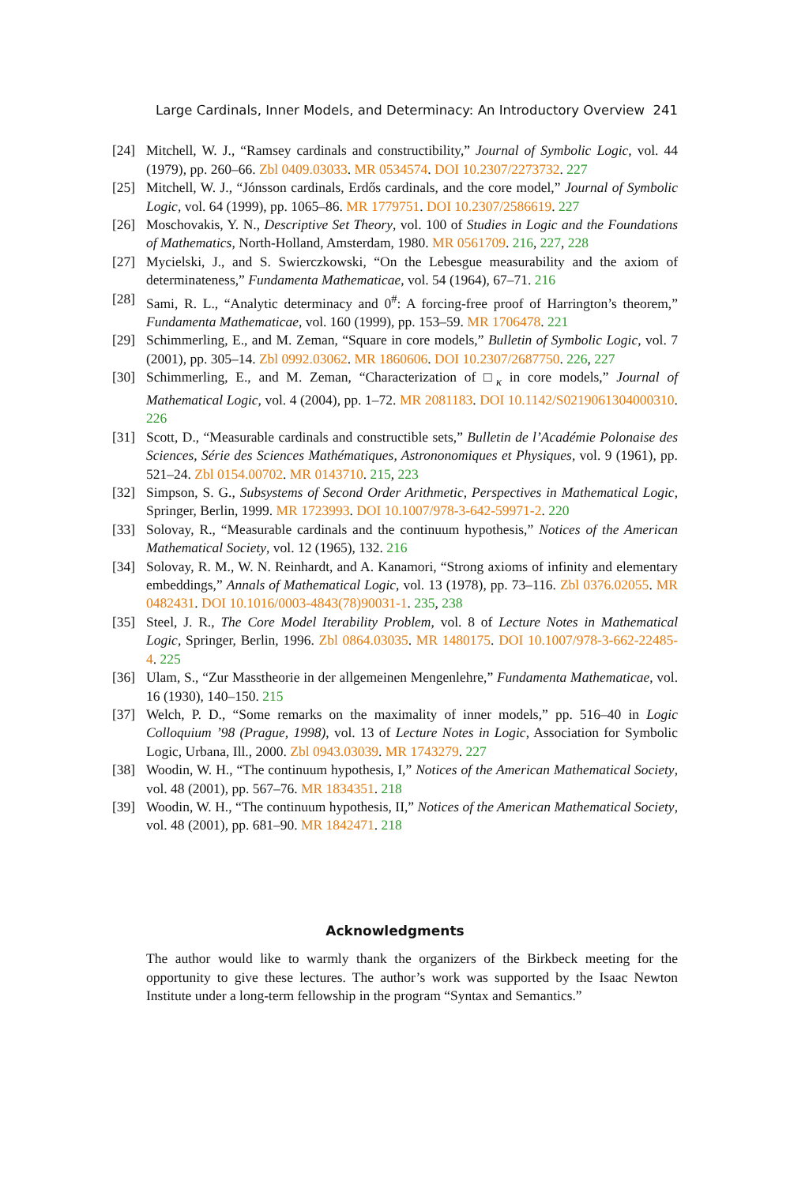Large Cardinals, Inner Models, and Determinacy: An Introductory Overview 241
[24] Mitchell, W. J., “Ramsey cardinals and constructibility,” Journal of Symbolic Logic, vol. 44 (1979), pp. 260–66. Zbl 0409.03033. MR 0534574. DOI 10.2307/2273732. 227
[25] Mitchell, W. J., “Jónsson cardinals, Erdős cardinals, and the core model,” Journal of Symbolic Logic, vol. 64 (1999), pp. 1065–86. MR 1779751. DOI 10.2307/2586619. 227
[26] Moschovakis, Y. N., Descriptive Set Theory, vol. 100 of Studies in Logic and the Foundations of Mathematics, North-Holland, Amsterdam, 1980. MR 0561709. 216, 227, 228
[27] Mycielski, J., and S. Swierczkowski, “On the Lebesgue measurability and the axiom of determinateness,” Fundamenta Mathematicae, vol. 54 (1964), 67–71. 216
[28] Sami, R. L., “Analytic determinacy and 0<sup>#</sup>: A forcing-free proof of Harrington’s theorem,” Fundamenta Mathematicae, vol. 160 (1999), pp. 153–59. MR 1706478. 221
[29] Schimmerling, E., and M. Zeman, “Square in core models,” Bulletin of Symbolic Logic, vol. 7 (2001), pp. 305–14. Zbl 0992.03062. MR 1860606. DOI 10.2307/2687750. 226, 227
[30] Schimmerling, E., and M. Zeman, “Characterization of □<sub>κ</sub> in core models,” Journal of Mathematical Logic, vol. 4 (2004), pp. 1–72. MR 2081183. DOI 10.1142/S0219061304000310. 226
[31] Scott, D., “Measurable cardinals and constructible sets,” Bulletin de l’Académie Polonaise des Sciences, Série des Sciences Mathématiques, Astrononomiques et Physiques, vol. 9 (1961), pp. 521–24. Zbl 0154.00702. MR 0143710. 215, 223
[32] Simpson, S. G., Subsystems of Second Order Arithmetic, Perspectives in Mathematical Logic, Springer, Berlin, 1999. MR 1723993. DOI 10.1007/978-3-642-59971-2. 220
[33] Solovay, R., “Measurable cardinals and the continuum hypothesis,” Notices of the American Mathematical Society, vol. 12 (1965), 132. 216
[34] Solovay, R. M., W. N. Reinhardt, and A. Kanamori, “Strong axioms of infinity and elementary embeddings,” Annals of Mathematical Logic, vol. 13 (1978), pp. 73–116. Zbl 0376.02055. MR 0482431. DOI 10.1016/0003-4843(78)90031-1. 235, 238
[35] Steel, J. R., The Core Model Iterability Problem, vol. 8 of Lecture Notes in Mathematical Logic, Springer, Berlin, 1996. Zbl 0864.03035. MR 1480175. DOI 10.1007/978-3-662-22485-4. 225
[36] Ulam, S., “Zur Masstheorie in der allgemeinen Mengenlehre,” Fundamenta Mathematicae, vol. 16 (1930), 140–150. 215
[37] Welch, P. D., “Some remarks on the maximality of inner models,” pp. 516–40 in Logic Colloquium ’98 (Prague, 1998), vol. 13 of Lecture Notes in Logic, Association for Symbolic Logic, Urbana, Ill., 2000. Zbl 0943.03039. MR 1743279. 227
[38] Woodin, W. H., “The continuum hypothesis, I,” Notices of the American Mathematical Society, vol. 48 (2001), pp. 567–76. MR 1834351. 218
[39] Woodin, W. H., “The continuum hypothesis, II,” Notices of the American Mathematical Society, vol. 48 (2001), pp. 681–90. MR 1842471. 218
Acknowledgments
The author would like to warmly thank the organizers of the Birkbeck meeting for the opportunity to give these lectures. The author’s work was supported by the Isaac Newton Institute under a long-term fellowship in the program “Syntax and Semantics.”